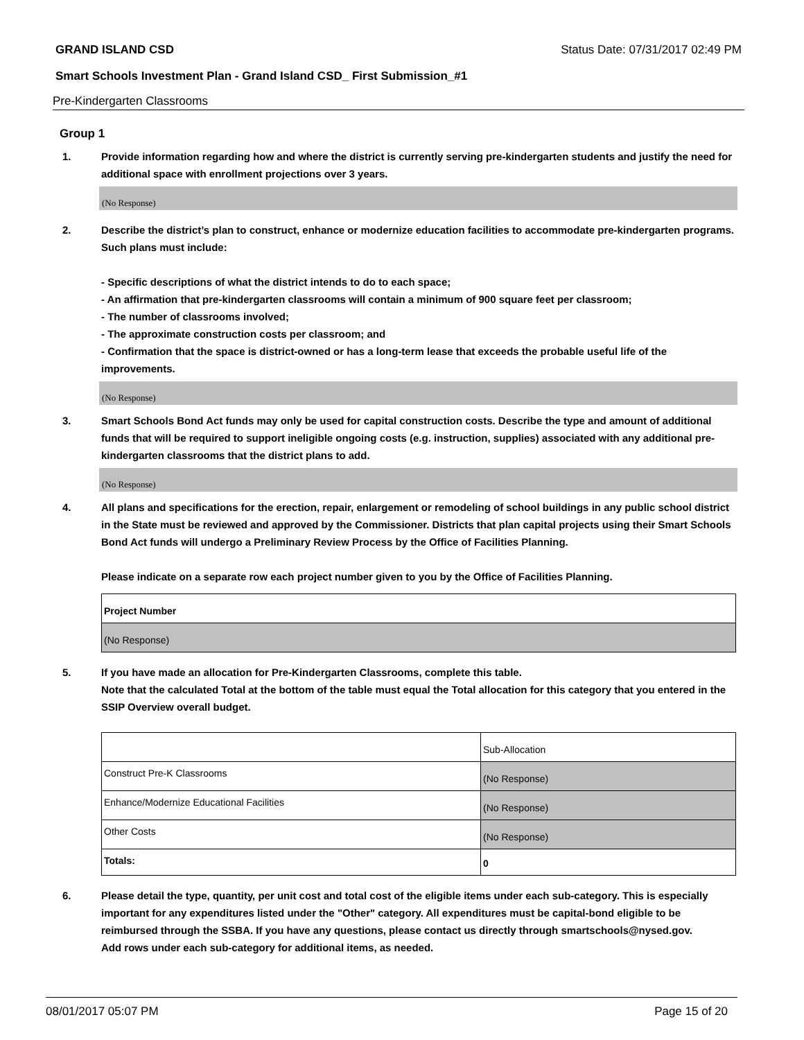GRAND ISLAND CSD Status Date: 07/31/2017 02:49 PM
Smart Schools Investment Plan - Grand Island CSD_ First Submission_#1
Pre-Kindergarten Classrooms
Group 1
1. Provide information regarding how and where the district is currently serving pre-kindergarten students and justify the need for additional space with enrollment projections over 3 years.
(No Response)
2. Describe the district’s plan to construct, enhance or modernize education facilities to accommodate pre-kindergarten programs. Such plans must include:
- Specific descriptions of what the district intends to do to each space;
- An affirmation that pre-kindergarten classrooms will contain a minimum of 900 square feet per classroom;
- The number of classrooms involved;
- The approximate construction costs per classroom; and
- Confirmation that the space is district-owned or has a long-term lease that exceeds the probable useful life of the improvements.
(No Response)
3. Smart Schools Bond Act funds may only be used for capital construction costs. Describe the type and amount of additional funds that will be required to support ineligible ongoing costs (e.g. instruction, supplies) associated with any additional pre-kindergarten classrooms that the district plans to add.
(No Response)
4. All plans and specifications for the erection, repair, enlargement or remodeling of school buildings in any public school district in the State must be reviewed and approved by the Commissioner. Districts that plan capital projects using their Smart Schools Bond Act funds will undergo a Preliminary Review Process by the Office of Facilities Planning.
Please indicate on a separate row each project number given to you by the Office of Facilities Planning.
| Project Number |
| (No Response) |
5. If you have made an allocation for Pre-Kindergarten Classrooms, complete this table.
Note that the calculated Total at the bottom of the table must equal the Total allocation for this category that you entered in the SSIP Overview overall budget.
| | Sub-Allocation |
| Construct Pre-K Classrooms | (No Response) |
| Enhance/Modernize Educational Facilities | (No Response) |
| Other Costs | (No Response) |
| Totals: | 0 |
6. Please detail the type, quantity, per unit cost and total cost of the eligible items under each sub-category. This is especially important for any expenditures listed under the "Other" category. All expenditures must be capital-bond eligible to be reimbursed through the SSBA. If you have any questions, please contact us directly through smartschools@nysed.gov.
Add rows under each sub-category for additional items, as needed.
08/01/2017 05:07 PM Page 15 of 20